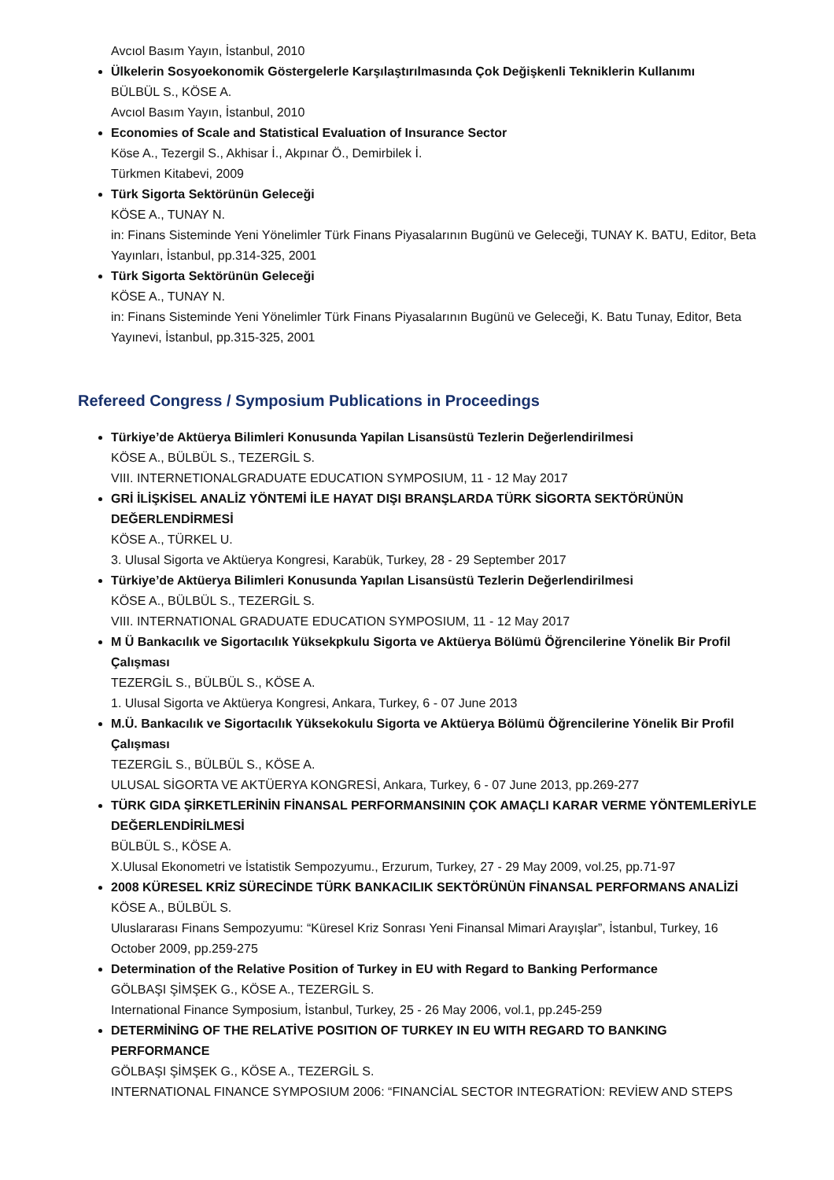Avcıol Basım Yayın, İstanbul, 2010
Ülkelerin Sosyoekonomik Göstergelerle Karşılaştırılmasında Çok Değişkenli Tekniklerin Kullanımı
BÜLBÜL S., KÖSE A.
Avcıol Basım Yayın, İstanbul, 2010
Economies of Scale and Statistical Evaluation of Insurance Sector
Köse A., Tezergil S., Akhisar İ., Akpınar Ö., Demirbilek İ.
Türkmen Kitabevi, 2009
Türk Sigorta Sektörünün Geleceği
KÖSE A., TUNAY N.
in: Finans Sisteminde Yeni Yönelimler Türk Finans Piyasalarının Bugünü ve Geleceği, TUNAY K. BATU, Editor, Beta Yayınları, İstanbul, pp.314-325, 2001
Türk Sigorta Sektörünün Geleceği
KÖSE A., TUNAY N.
in: Finans Sisteminde Yeni Yönelimler Türk Finans Piyasalarının Bugünü ve Geleceği, K. Batu Tunay, Editor, Beta Yayınevi, İstanbul, pp.315-325, 2001
Refereed Congress / Symposium Publications in Proceedings
Türkiye’de Aktüerya Bilimleri Konusunda Yapilan Lisansüstü Tezlerin Değerlendirilmesi
KÖSE A., BÜLBÜL S., TEZERGİL S.
VIII. INTERNETIONALGRADUATE EDUCATION SYMPOSIUM, 11 - 12 May 2017
GRİ İLİŞKİSEL ANALİZ YÖNTEMİ İLE HAYAT DIŞI BRANŞLARDA TÜRK SİGORTA SEKTÖRÜNÜN DEĞERLENDİRMESİ
KÖSE A., TÜRKEL U.
3. Ulusal Sigorta ve Aktüerya Kongresi, Karabük, Turkey, 28 - 29 September 2017
Türkiye’de Aktüerya Bilimleri Konusunda Yapılan Lisansüstü Tezlerin Değerlendirilmesi
KÖSE A., BÜLBÜL S., TEZERGİL S.
VIII. INTERNATIONAL GRADUATE EDUCATION SYMPOSIUM, 11 - 12 May 2017
M Ü Bankacılık ve Sigortacılık Yüksekpkulu Sigorta ve Aktüerya Bölümü Öğrencilerine Yönelik Bir Profil Çalışması
TEZERGİL S., BÜLBÜL S., KÖSE A.
1. Ulusal Sigorta ve Aktüerya Kongresi, Ankara, Turkey, 6 - 07 June 2013
M.Ü. Bankacılık ve Sigortacılık Yüksekokulu Sigorta ve Aktüerya Bölümü Öğrencilerine Yönelik Bir Profil Çalışması
TEZERGİL S., BÜLBÜL S., KÖSE A.
ULUSAL SİGORTA VE AKTÜERYA KONGRESİ, Ankara, Turkey, 6 - 07 June 2013, pp.269-277
TÜRK GIDA ŞİRKETLERİNİN FİNANSAL PERFORMANSININ ÇOK AMAÇLI KARAR VERME YÖNTEMLERİYLE DEĞERLENDİRİLMESİ
BÜLBÜL S., KÖSE A.
X.Ulusal Ekonometri ve İstatistik Sempozyumu., Erzurum, Turkey, 27 - 29 May 2009, vol.25, pp.71-97
2008 KÜRESEL KRİZ SÜRECİNDE TÜRK BANKACILIK SEKTÖRÜNÜN FİNANSAL PERFORMANS ANALİZİ
KÖSE A., BÜLBÜL S.
Uluslararası Finans Sempozyumu: “Küresel Kriz Sonrası Yeni Finansal Mimari Arayışlar”, İstanbul, Turkey, 16 October 2009, pp.259-275
Determination of the Relative Position of Turkey in EU with Regard to Banking Performance
GÖLBAŞI ŞİMŞEK G., KÖSE A., TEZERGİL S.
International Finance Symposium, İstanbul, Turkey, 25 - 26 May 2006, vol.1, pp.245-259
DETERMİNİNG OF THE RELATİVE POSITION OF TURKEY IN EU WITH REGARD TO BANKING PERFORMANCE
GÖLBAŞI ŞİMŞEK G., KÖSE A., TEZERGİL S.
INTERNATIONAL FINANCE SYMPOSIUM 2006: “FINANCİAL SECTOR INTEGRATİON: REVİEW AND STEPS